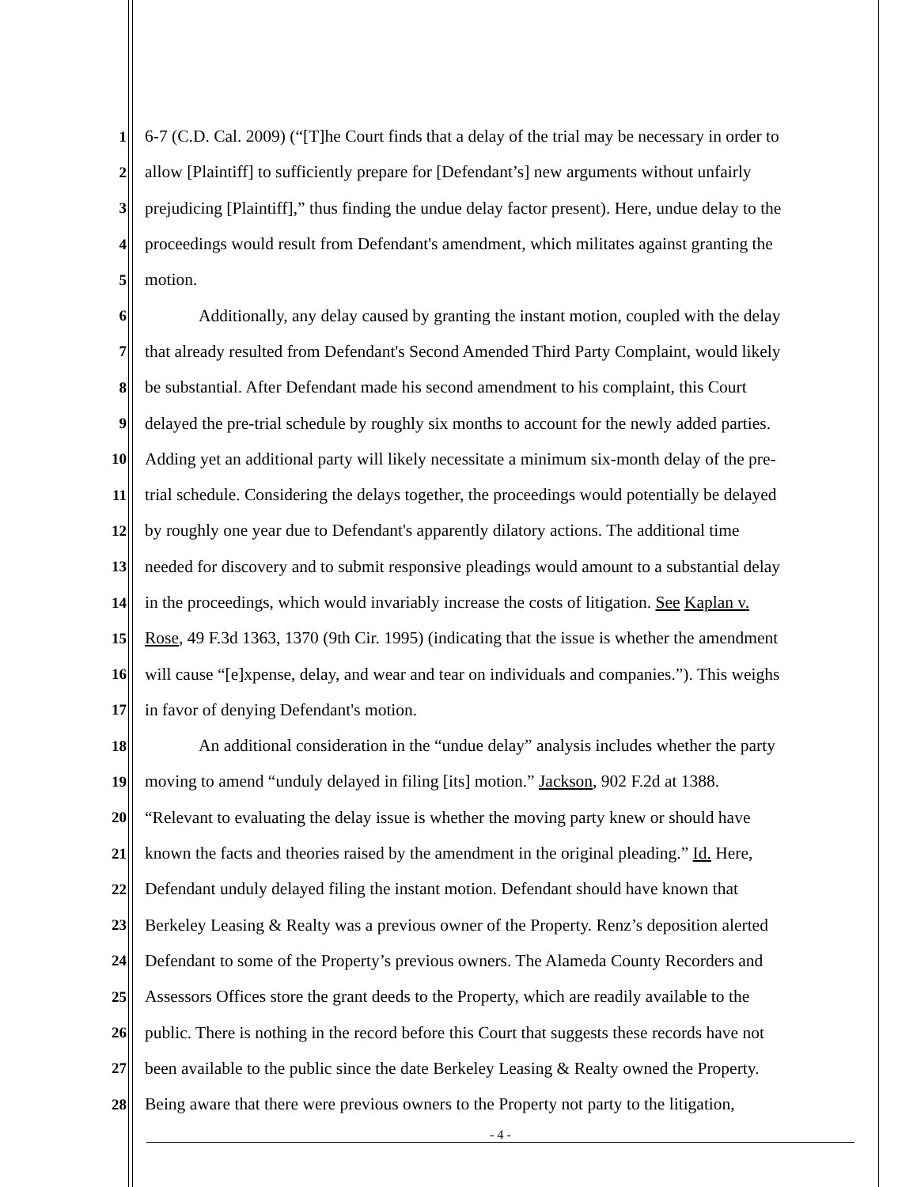1 6-7 (C.D. Cal. 2009) (“[T]he Court finds that a delay of the trial may be necessary in order to
2 allow [Plaintiff] to sufficiently prepare for [Defendant’s] new arguments without unfairly
3 prejudicing [Plaintiff],” thus finding the undue delay factor present). Here, undue delay to the
4 proceedings would result from Defendant's amendment, which militates against granting the
5 motion.
6 Additionally, any delay caused by granting the instant motion, coupled with the delay
7 that already resulted from Defendant's Second Amended Third Party Complaint, would likely
8 be substantial. After Defendant made his second amendment to his complaint, this Court
9 delayed the pre-trial schedule by roughly six months to account for the newly added parties.
10 Adding yet an additional party will likely necessitate a minimum six-month delay of the pre-
11 trial schedule. Considering the delays together, the proceedings would potentially be delayed
12 by roughly one year due to Defendant's apparently dilatory actions. The additional time
13 needed for discovery and to submit responsive pleadings would amount to a substantial delay
14 in the proceedings, which would invariably increase the costs of litigation. See Kaplan v.
15 Rose, 49 F.3d 1363, 1370 (9th Cir. 1995) (indicating that the issue is whether the amendment
16 will cause “[e]xpense, delay, and wear and tear on individuals and companies.”). This weighs
17 in favor of denying Defendant's motion.
18 An additional consideration in the “undue delay” analysis includes whether the party
19 moving to amend “unduly delayed in filing [its] motion.” Jackson, 902 F.2d at 1388.
20 “Relevant to evaluating the delay issue is whether the moving party knew or should have
21 known the facts and theories raised by the amendment in the original pleading.” Id. Here,
22 Defendant unduly delayed filing the instant motion. Defendant should have known that
23 Berkeley Leasing & Realty was a previous owner of the Property. Renz’s deposition alerted
24 Defendant to some of the Property’s previous owners. The Alameda County Recorders and
25 Assessors Offices store the grant deeds to the Property, which are readily available to the
26 public. There is nothing in the record before this Court that suggests these records have not
27 been available to the public since the date Berkeley Leasing & Realty owned the Property.
28 Being aware that there were previous owners to the Property not party to the litigation,
- 4 -